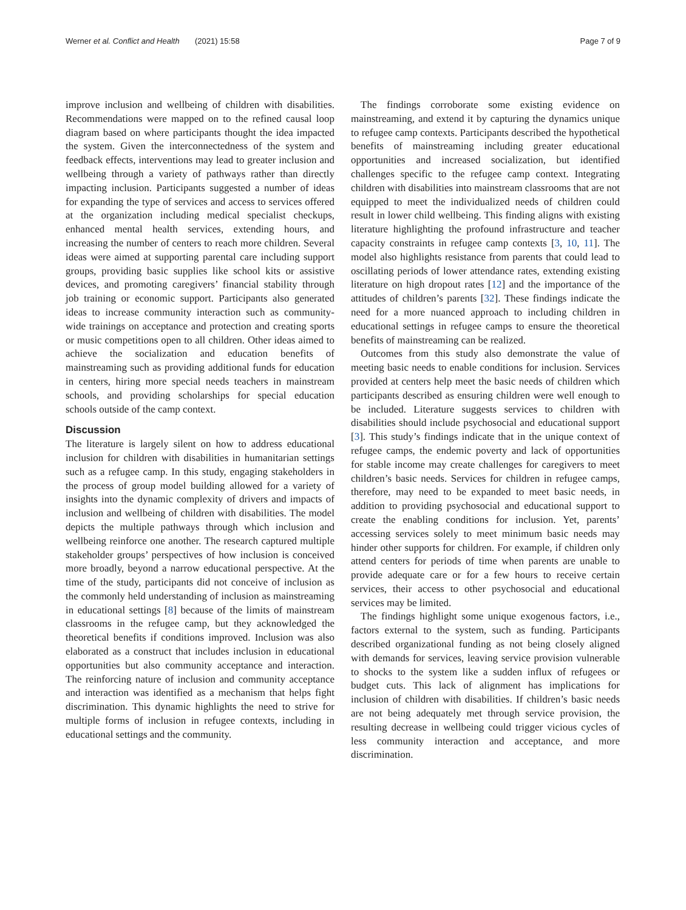Werner et al. Conflict and Health (2021) 15:58 Page 7 of 9
improve inclusion and wellbeing of children with disabilities. Recommendations were mapped on to the refined causal loop diagram based on where participants thought the idea impacted the system. Given the interconnectedness of the system and feedback effects, interventions may lead to greater inclusion and wellbeing through a variety of pathways rather than directly impacting inclusion. Participants suggested a number of ideas for expanding the type of services and access to services offered at the organization including medical specialist checkups, enhanced mental health services, extending hours, and increasing the number of centers to reach more children. Several ideas were aimed at supporting parental care including support groups, providing basic supplies like school kits or assistive devices, and promoting caregivers’ financial stability through job training or economic support. Participants also generated ideas to increase community interaction such as community-wide trainings on acceptance and protection and creating sports or music competitions open to all children. Other ideas aimed to achieve the socialization and education benefits of mainstreaming such as providing additional funds for education in centers, hiring more special needs teachers in mainstream schools, and providing scholarships for special education schools outside of the camp context.
Discussion
The literature is largely silent on how to address educational inclusion for children with disabilities in humanitarian settings such as a refugee camp. In this study, engaging stakeholders in the process of group model building allowed for a variety of insights into the dynamic complexity of drivers and impacts of inclusion and wellbeing of children with disabilities. The model depicts the multiple pathways through which inclusion and wellbeing reinforce one another. The research captured multiple stakeholder groups’ perspectives of how inclusion is conceived more broadly, beyond a narrow educational perspective. At the time of the study, participants did not conceive of inclusion as the commonly held understanding of inclusion as mainstreaming in educational settings [8] because of the limits of mainstream classrooms in the refugee camp, but they acknowledged the theoretical benefits if conditions improved. Inclusion was also elaborated as a construct that includes inclusion in educational opportunities but also community acceptance and interaction. The reinforcing nature of inclusion and community acceptance and interaction was identified as a mechanism that helps fight discrimination. This dynamic highlights the need to strive for multiple forms of inclusion in refugee contexts, including in educational settings and the community.
The findings corroborate some existing evidence on mainstreaming, and extend it by capturing the dynamics unique to refugee camp contexts. Participants described the hypothetical benefits of mainstreaming including greater educational opportunities and increased socialization, but identified challenges specific to the refugee camp context. Integrating children with disabilities into mainstream classrooms that are not equipped to meet the individualized needs of children could result in lower child wellbeing. This finding aligns with existing literature highlighting the profound infrastructure and teacher capacity constraints in refugee camp contexts [3, 10, 11]. The model also highlights resistance from parents that could lead to oscillating periods of lower attendance rates, extending existing literature on high dropout rates [12] and the importance of the attitudes of children’s parents [32]. These findings indicate the need for a more nuanced approach to including children in educational settings in refugee camps to ensure the theoretical benefits of mainstreaming can be realized.
Outcomes from this study also demonstrate the value of meeting basic needs to enable conditions for inclusion. Services provided at centers help meet the basic needs of children which participants described as ensuring children were well enough to be included. Literature suggests services to children with disabilities should include psychosocial and educational support [3]. This study’s findings indicate that in the unique context of refugee camps, the endemic poverty and lack of opportunities for stable income may create challenges for caregivers to meet children’s basic needs. Services for children in refugee camps, therefore, may need to be expanded to meet basic needs, in addition to providing psychosocial and educational support to create the enabling conditions for inclusion. Yet, parents’ accessing services solely to meet minimum basic needs may hinder other supports for children. For example, if children only attend centers for periods of time when parents are unable to provide adequate care or for a few hours to receive certain services, their access to other psychosocial and educational services may be limited.
The findings highlight some unique exogenous factors, i.e., factors external to the system, such as funding. Participants described organizational funding as not being closely aligned with demands for services, leaving service provision vulnerable to shocks to the system like a sudden influx of refugees or budget cuts. This lack of alignment has implications for inclusion of children with disabilities. If children’s basic needs are not being adequately met through service provision, the resulting decrease in wellbeing could trigger vicious cycles of less community interaction and acceptance, and more discrimination.